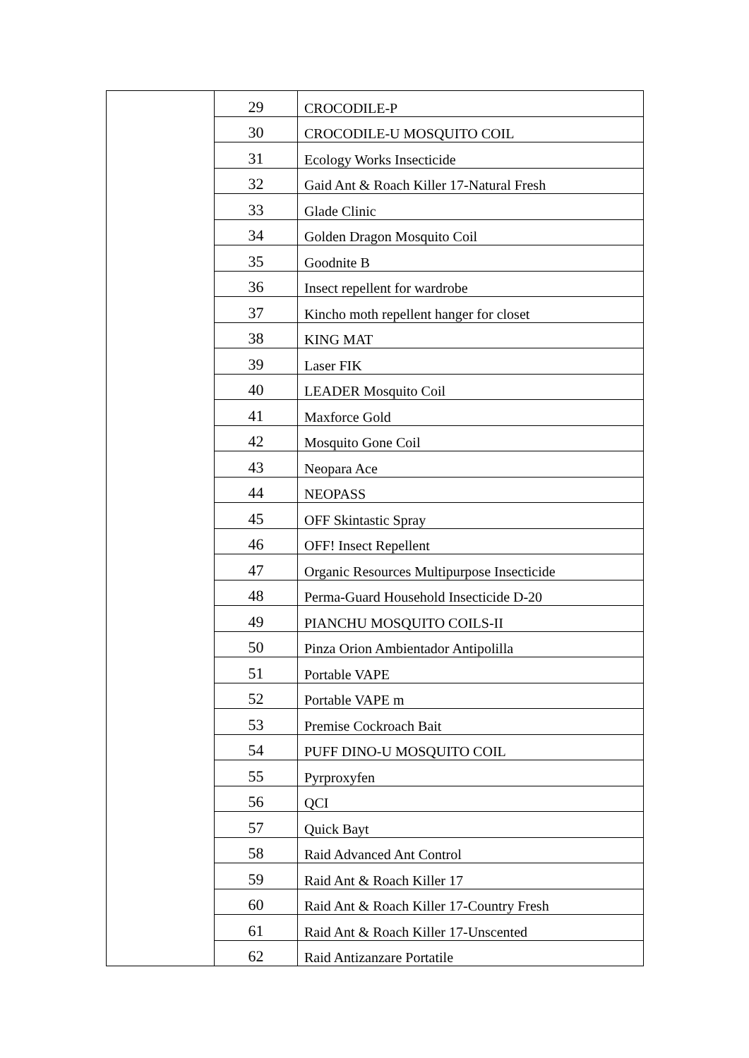| | 29 | CROCODILE-P |
| | 30 | CROCODILE-U MOSQUITO COIL |
| | 31 | Ecology Works Insecticide |
| | 32 | Gaid Ant & Roach Killer 17-Natural Fresh |
| | 33 | Glade Clinic |
| | 34 | Golden Dragon Mosquito Coil |
| | 35 | Goodnite B |
| | 36 | Insect repellent for wardrobe |
| | 37 | Kincho moth repellent hanger for closet |
| | 38 | KING MAT |
| | 39 | Laser FIK |
| | 40 | LEADER Mosquito Coil |
| | 41 | Maxforce Gold |
| | 42 | Mosquito Gone Coil |
| | 43 | Neopara Ace |
| | 44 | NEOPASS |
| | 45 | OFF Skintastic Spray |
| | 46 | OFF! Insect Repellent |
| | 47 | Organic Resources Multipurpose Insecticide |
| | 48 | Perma-Guard Household Insecticide D-20 |
| | 49 | PIANCHU MOSQUITO COILS-II |
| | 50 | Pinza Orion Ambientador Antipolilla |
| | 51 | Portable VAPE |
| | 52 | Portable VAPE m |
| | 53 | Premise Cockroach Bait |
| | 54 | PUFF DINO-U MOSQUITO COIL |
| | 55 | Pyrproxyfen |
| | 56 | QCI |
| | 57 | Quick Bayt |
| | 58 | Raid Advanced Ant Control |
| | 59 | Raid Ant & Roach Killer 17 |
| | 60 | Raid Ant & Roach Killer 17-Country Fresh |
| | 61 | Raid Ant & Roach Killer 17-Unscented |
| | 62 | Raid Antizanzare Portatile |